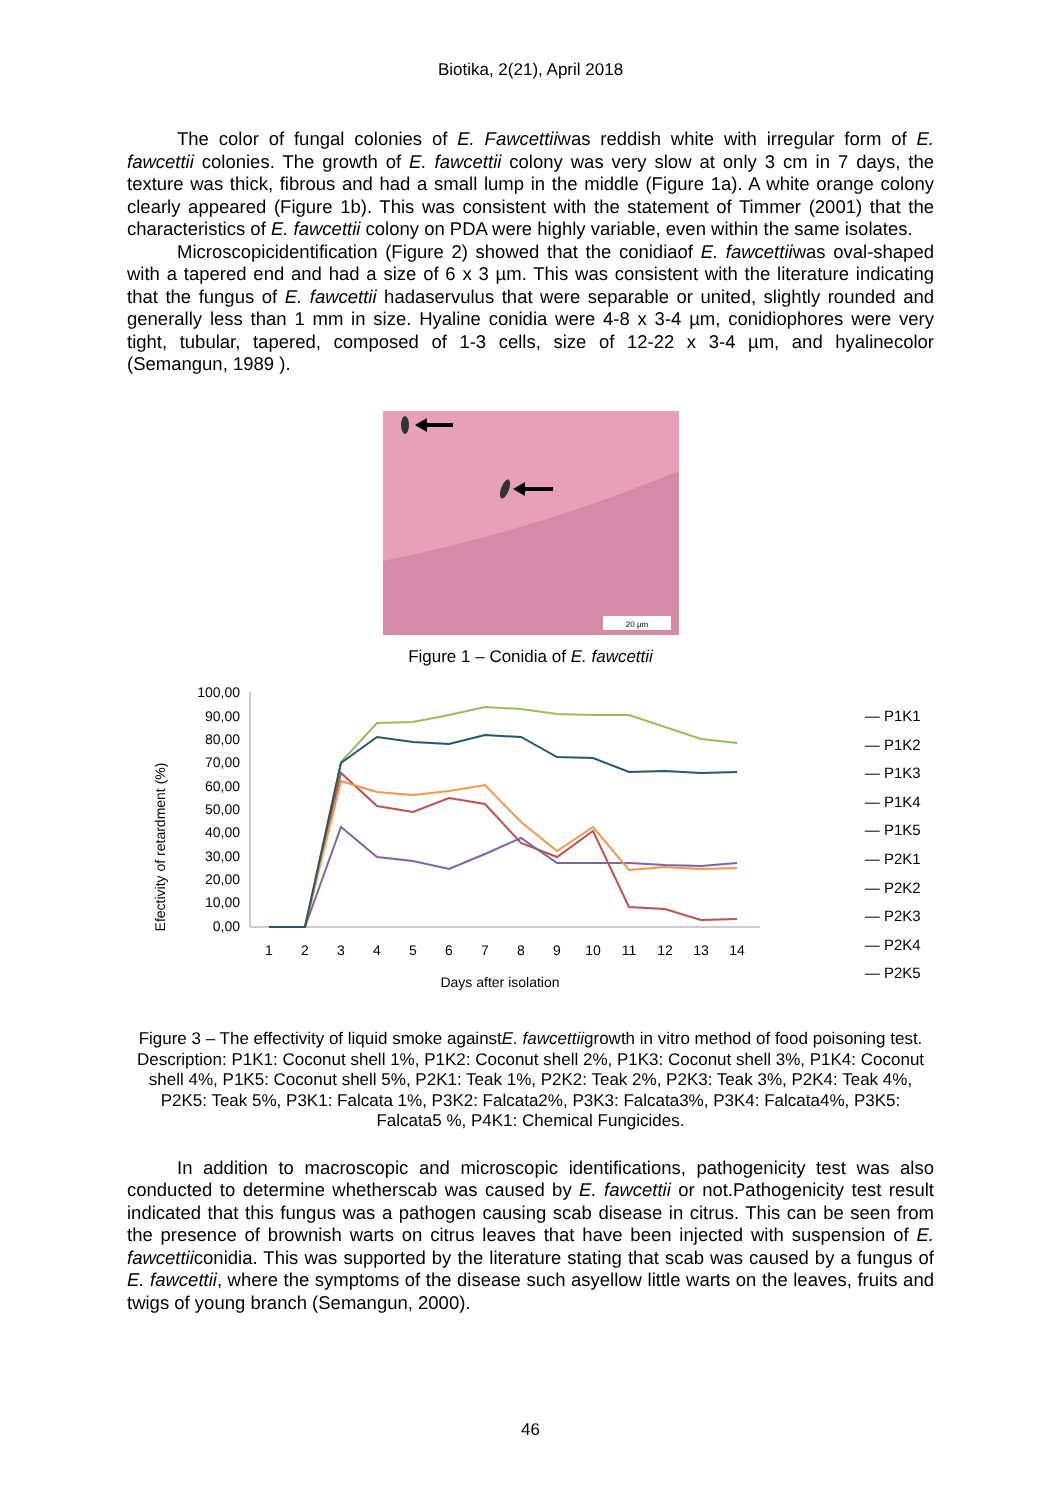Biotika, 2(21), April 2018
The color of fungal colonies of E. Fawcettiiwas reddish white with irregular form of E. fawcettii colonies. The growth of E. fawcettii colony was very slow at only 3 cm in 7 days, the texture was thick, fibrous and had a small lump in the middle (Figure 1a). A white orange colony clearly appeared (Figure 1b). This was consistent with the statement of Timmer (2001) that the characteristics of E. fawcettii colony on PDA were highly variable, even within the same isolates.
Microscopicidentification (Figure 2) showed that the conidiaof E. fawcettiiwas oval-shaped with a tapered end and had a size of 6 x 3 µm. This was consistent with the literature indicating that the fungus of E. fawcettii hadaservulus that were separable or united, slightly rounded and generally less than 1 mm in size. Hyaline conidia were 4-8 x 3-4 µm, conidiophores were very tight, tubular, tapered, composed of 1-3 cells, size of 12-22 x 3-4 µm, and hyalinecolor (Semangun, 1989 ).
20 µm
Figure 1 – Conidia of E. fawcettii
Efectivity of retardment (%)
100,00
90,00
80,00
70,00
60,00
50,00
40,00
30,00
20,00
10,00
0,00
1
2
3
4
5
6
7
8
9
10
11
12
13
14
Days after isolation
— P1K1
— P1K2
— P1K3
— P1K4
— P1K5
— P2K1
— P2K2
— P2K3
— P2K4
— P2K5
Figure 3 – The effectivity of liquid smoke againstE. fawcettiigrowth in vitro method of food poisoning test. Description: P1K1: Coconut shell 1%, P1K2: Coconut shell 2%, P1K3: Coconut shell 3%, P1K4: Coconut shell 4%, P1K5: Coconut shell 5%, P2K1: Teak 1%, P2K2: Teak 2%, P2K3: Teak 3%, P2K4: Teak 4%, P2K5: Teak 5%, P3K1: Falcata 1%, P3K2: Falcata2%, P3K3: Falcata3%, P3K4: Falcata4%, P3K5: Falcata5 %, P4K1: Chemical Fungicides.
In addition to macroscopic and microscopic identifications, pathogenicity test was also conducted to determine whetherscab was caused by E. fawcettii or not.Pathogenicity test result indicated that this fungus was a pathogen causing scab disease in citrus. This can be seen from the presence of brownish warts on citrus leaves that have been injected with suspension of E. fawcettiiconidia. This was supported by the literature stating that scab was caused by a fungus of E. fawcettii, where the symptoms of the disease such asyellow little warts on the leaves, fruits and twigs of young branch (Semangun, 2000).
46